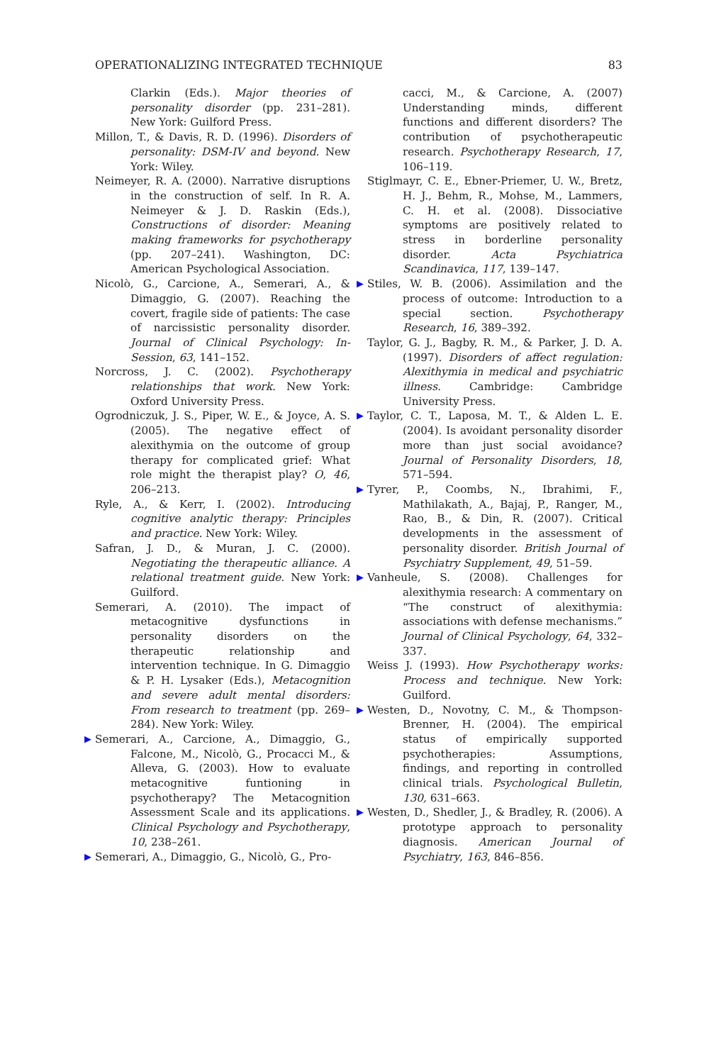OPERATIONALIZING INTEGRATED TECHNIQUE 83
Clarkin (Eds.). Major theories of personality disorder (pp. 231–281). New York: Guilford Press.
Millon, T., & Davis, R. D. (1996). Disorders of personality: DSM-IV and beyond. New York: Wiley.
Neimeyer, R. A. (2000). Narrative disruptions in the construction of self. In R. A. Neimeyer & J. D. Raskin (Eds.), Constructions of disorder: Meaning making frameworks for psychotherapy (pp. 207–241). Washington, DC: American Psychological Association.
Nicolò, G., Carcione, A., Semerari, A., & Dimaggio, G. (2007). Reaching the covert, fragile side of patients: The case of narcissistic personality disorder. Journal of Clinical Psychology: In-Session, 63, 141–152.
Norcross, J. C. (2002). Psychotherapy relationships that work. New York: Oxford University Press.
Ogrodniczuk, J. S., Piper, W. E., & Joyce, A. S. (2005). The negative effect of alexithymia on the outcome of group therapy for complicated grief: What role might the therapist play? O, 46, 206–213.
Ryle, A., & Kerr, I. (2002). Introducing cognitive analytic therapy: Principles and practice. New York: Wiley.
Safran, J. D., & Muran, J. C. (2000). Negotiating the therapeutic alliance. A relational treatment guide. New York: Guilford.
Semerari, A. (2010). The impact of metacognitive dysfunctions in personality disorders on the therapeutic relationship and intervention technique. In G. Dimaggio & P. H. Lysaker (Eds.), Metacognition and severe adult mental disorders: From research to treatment (pp. 269–284). New York: Wiley.
▶ Semerari, A., Carcione, A., Dimaggio, G., Falcone, M., Nicolò, G., Procacci M., & Alleva, G. (2003). How to evaluate metacognitive funtioning in psychotherapy? The Metacognition Assessment Scale and its applications. Clinical Psychology and Psychotherapy, 10, 238–261.
▶ Semerari, A., Dimaggio, G., Nicolò, G., Pro-
cacci, M., & Carcione, A. (2007) Understanding minds, different functions and different disorders? The contribution of psychotherapeutic research. Psychotherapy Research, 17, 106–119.
Stiglmayr, C. E., Ebner-Priemer, U. W., Bretz, H. J., Behm, R., Mohse, M., Lammers, C. H. et al. (2008). Dissociative symptoms are positively related to stress in borderline personality disorder. Acta Psychiatrica Scandinavica, 117, 139–147.
▶ Stiles, W. B. (2006). Assimilation and the process of outcome: Introduction to a special section. Psychotherapy Research, 16, 389–392.
Taylor, G. J., Bagby, R. M., & Parker, J. D. A. (1997). Disorders of affect regulation: Alexithymia in medical and psychiatric illness. Cambridge: Cambridge University Press.
▶ Taylor, C. T., Laposa, M. T., & Alden L. E. (2004). Is avoidant personality disorder more than just social avoidance? Journal of Personality Disorders, 18, 571–594.
▶ Tyrer, P., Coombs, N., Ibrahimi, F., Mathilakath, A., Bajaj, P., Ranger, M., Rao, B., & Din, R. (2007). Critical developments in the assessment of personality disorder. British Journal of Psychiatry Supplement, 49, 51–59.
▶ Vanheule, S. (2008). Challenges for alexithymia research: A commentary on “The construct of alexithymia: associations with defense mechanisms.” Journal of Clinical Psychology, 64, 332–337.
Weiss J. (1993). How Psychotherapy works: Process and technique. New York: Guilford.
▶ Westen, D., Novotny, C. M., & Thompson-Brenner, H. (2004). The empirical status of empirically supported psychotherapies: Assumptions, findings, and reporting in controlled clinical trials. Psychological Bulletin, 130, 631–663.
▶ Westen, D., Shedler, J., & Bradley, R. (2006). A prototype approach to personality diagnosis. American Journal of Psychiatry, 163, 846–856.